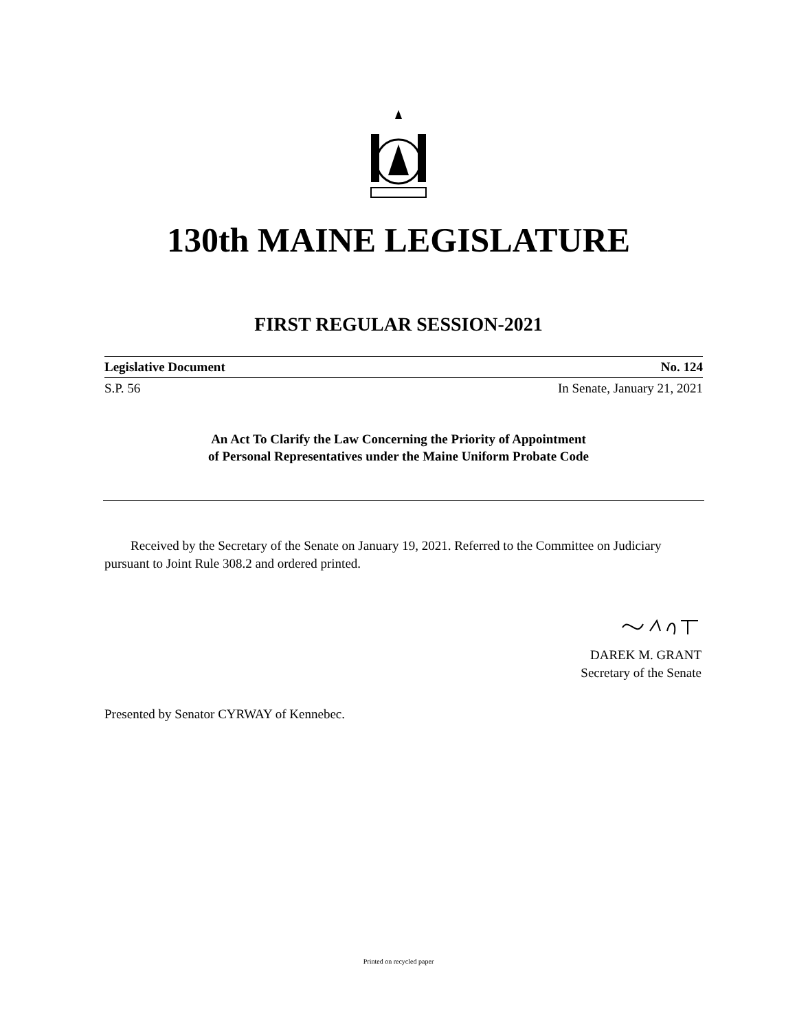130th MAINE LEGISLATURE
FIRST REGULAR SESSION-2021
Legislative Document No. 124
S.P. 56 In Senate, January 21, 2021
An Act To Clarify the Law Concerning the Priority of Appointment
of Personal Representatives under the Maine Uniform Probate Code
Received by the Secretary of the Senate on January 19, 2021. Referred to the Committee on Judiciary pursuant to Joint Rule 308.2 and ordered printed.
DAREK M. GRANT
Secretary of the Senate
Presented by Senator CYRWAY of Kennebec.
Printed on recycled paper